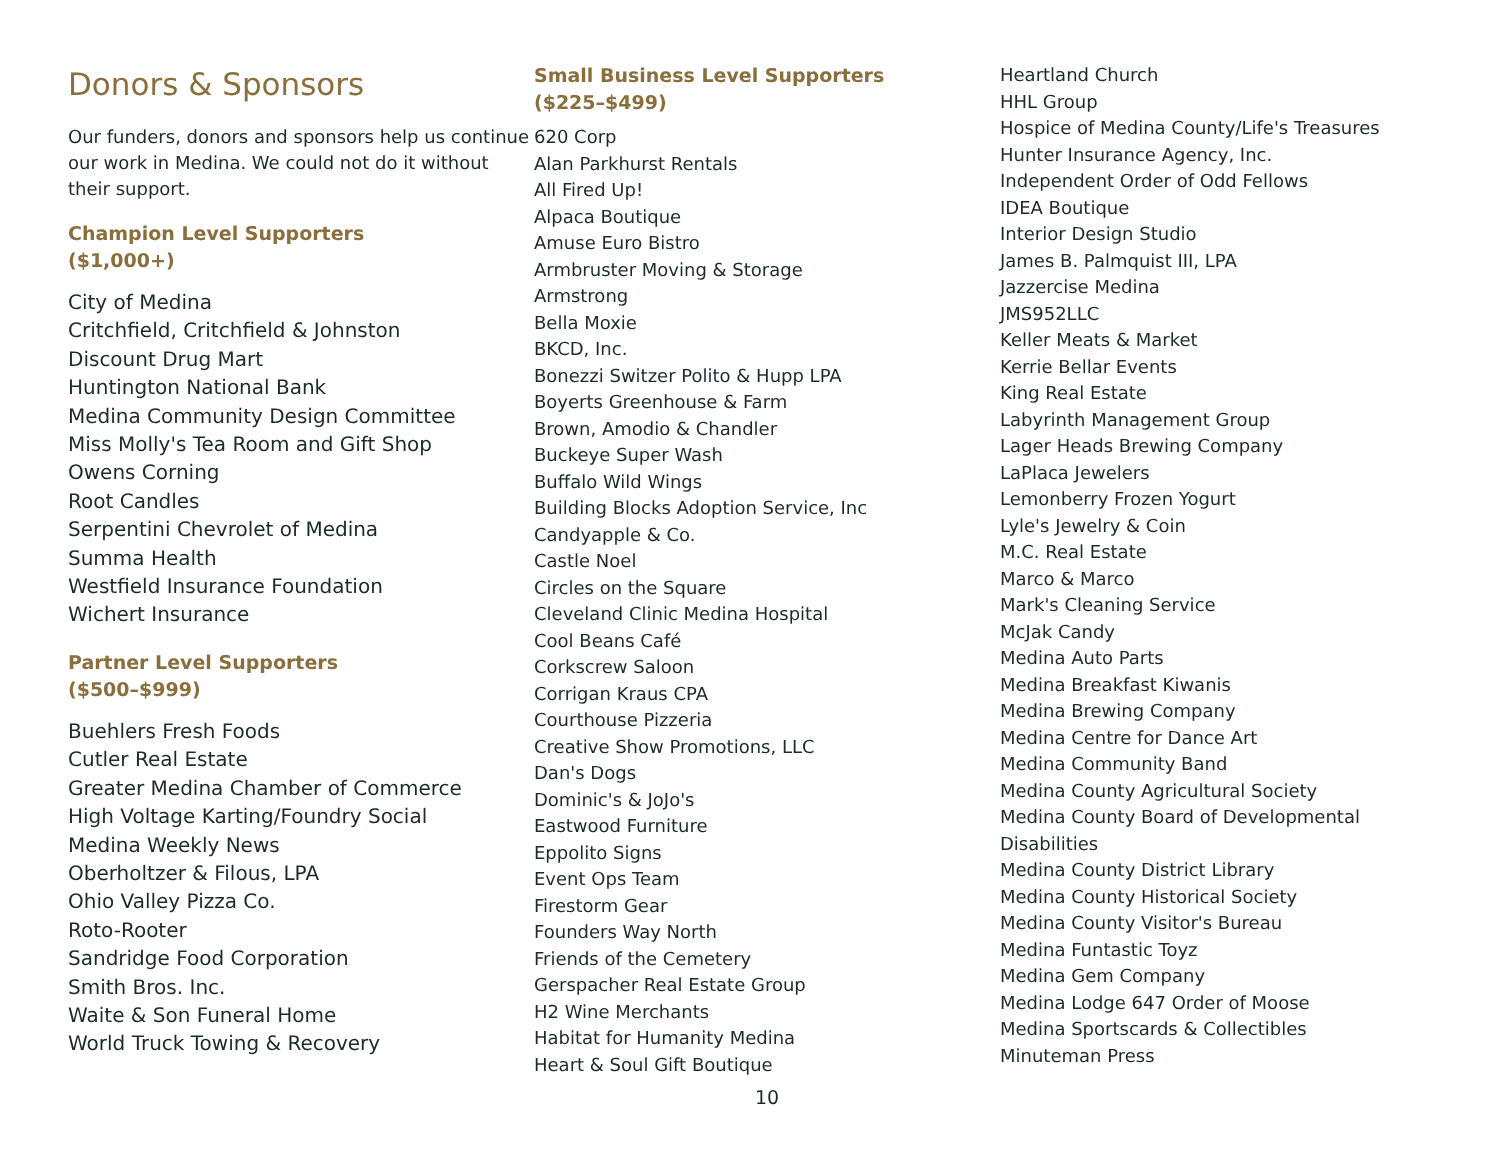Donors & Sponsors
Our funders, donors and sponsors help us continue our work in Medina. We could not do it without their support.
Champion Level Supporters
($1,000+)
City of Medina
Critchfield, Critchfield & Johnston
Discount Drug Mart
Huntington National Bank
Medina Community Design Committee
Miss Molly's Tea Room and Gift Shop
Owens Corning
Root Candles
Serpentini Chevrolet of Medina
Summa Health
Westfield Insurance Foundation
Wichert Insurance
Partner Level Supporters
($500–$999)
Buehlers Fresh Foods
Cutler Real Estate
Greater Medina Chamber of Commerce
High Voltage Karting/Foundry Social
Medina Weekly News
Oberholtzer & Filous, LPA
Ohio Valley Pizza Co.
Roto-Rooter
Sandridge Food Corporation
Smith Bros. Inc.
Waite & Son Funeral Home
World Truck Towing & Recovery
Small Business Level Supporters
($225–$499)
620 Corp
Alan Parkhurst Rentals
All Fired Up!
Alpaca Boutique
Amuse Euro Bistro
Armbruster Moving & Storage
Armstrong
Bella Moxie
BKCD, Inc.
Bonezzi Switzer Polito & Hupp LPA
Boyerts Greenhouse & Farm
Brown, Amodio & Chandler
Buckeye Super Wash
Buffalo Wild Wings
Building Blocks Adoption Service, Inc
Candyapple & Co.
Castle Noel
Circles on the Square
Cleveland Clinic Medina Hospital
Cool Beans Café
Corkscrew Saloon
Corrigan Kraus CPA
Courthouse Pizzeria
Creative Show Promotions, LLC
Dan's Dogs
Dominic's & JoJo's
Eastwood Furniture
Eppolito Signs
Event Ops Team
Firestorm Gear
Founders Way North
Friends of the Cemetery
Gerspacher Real Estate Group
H2 Wine Merchants
Habitat for Humanity Medina
Heart & Soul Gift Boutique
10
Heartland Church
HHL Group
Hospice of Medina County/Life's Treasures
Hunter Insurance Agency, Inc.
Independent Order of Odd Fellows
IDEA Boutique
Interior Design Studio
James B. Palmquist III, LPA
Jazzercise Medina
JMS952LLC
Keller Meats & Market
Kerrie Bellar Events
King Real Estate
Labyrinth Management Group
Lager Heads Brewing Company
LaPlaca Jewelers
Lemonberry Frozen Yogurt
Lyle's Jewelry & Coin
M.C. Real Estate
Marco & Marco
Mark's Cleaning Service
McJak Candy
Medina Auto Parts
Medina Breakfast Kiwanis
Medina Brewing Company
Medina Centre for Dance Art
Medina Community Band
Medina County Agricultural Society
Medina County Board of Developmental Disabilities
Medina County District Library
Medina County Historical Society
Medina County Visitor's Bureau
Medina Funtastic Toyz
Medina Gem Company
Medina Lodge 647 Order of Moose
Medina Sportscards & Collectibles
Minuteman Press